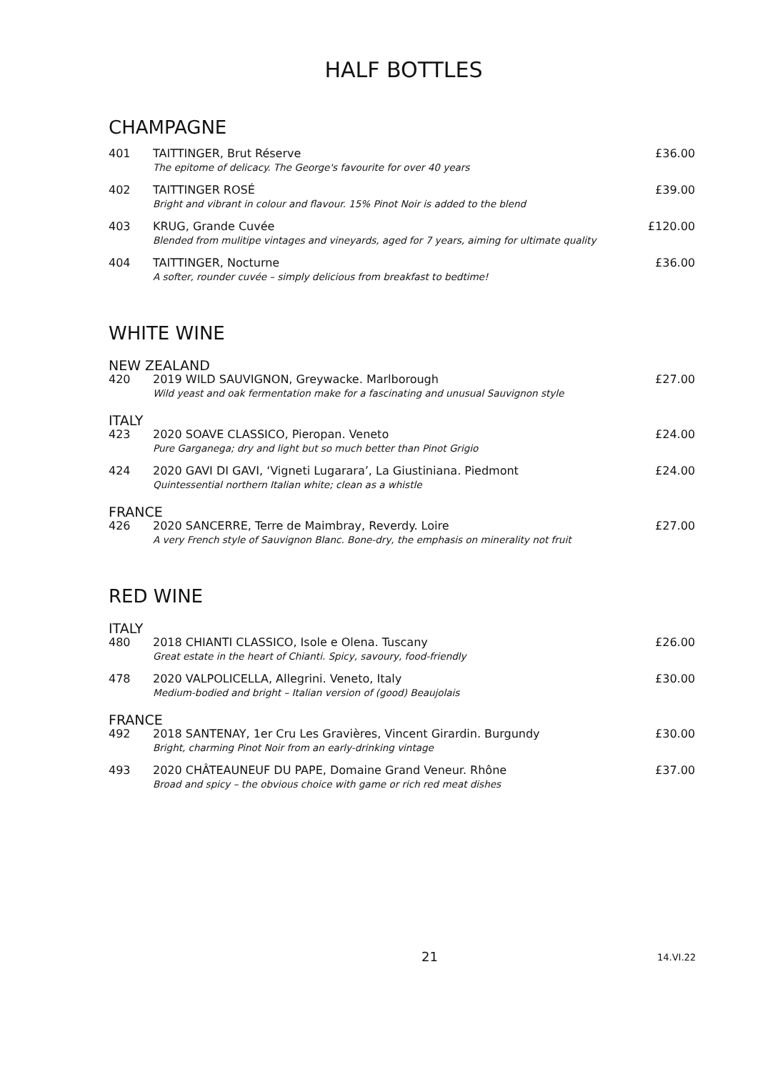HALF BOTTLES
CHAMPAGNE
401 TAITTINGER, Brut Réserve
The epitome of delicacy. The George's favourite for over 40 years
£36.00
402 TAITTINGER ROSÉ
Bright and vibrant in colour and flavour. 15% Pinot Noir is added to the blend
£39.00
403 KRUG, Grande Cuvée
Blended from mulitipe vintages and vineyards, aged for 7 years, aiming for ultimate quality
£120.00
404 TAITTINGER, Nocturne
A softer, rounder cuvée – simply delicious from breakfast to bedtime!
£36.00
WHITE WINE
NEW ZEALAND
420 2019 WILD SAUVIGNON, Greywacke. Marlborough
Wild yeast and oak fermentation make for a fascinating and unusual Sauvignon style
£27.00
ITALY
423 2020 SOAVE CLASSICO, Pieropan. Veneto
Pure Garganega; dry and light but so much better than Pinot Grigio
£24.00
424 2020 GAVI DI GAVI, ‘Vigneti Lugarara’, La Giustiniana. Piedmont
Quintessential northern Italian white; clean as a whistle
£24.00
FRANCE
426 2020 SANCERRE, Terre de Maimbray, Reverdy. Loire
A very French style of Sauvignon Blanc. Bone-dry, the emphasis on minerality not fruit
£27.00
RED WINE
ITALY
480 2018 CHIANTI CLASSICO, Isole e Olena. Tuscany
Great estate in the heart of Chianti. Spicy, savoury, food-friendly
£26.00
478 2020 VALPOLICELLA, Allegrini. Veneto, Italy
Medium-bodied and bright – Italian version of (good) Beaujolais
£30.00
FRANCE
492 2018 SANTENAY, 1er Cru Les Gravières, Vincent Girardin. Burgundy
Bright, charming Pinot Noir from an early-drinking vintage
£30.00
493 2020 CHÂTEAUNEUF DU PAPE, Domaine Grand Veneur. Rhône
Broad and spicy – the obvious choice with game or rich red meat dishes
£37.00
21 14.VI.22